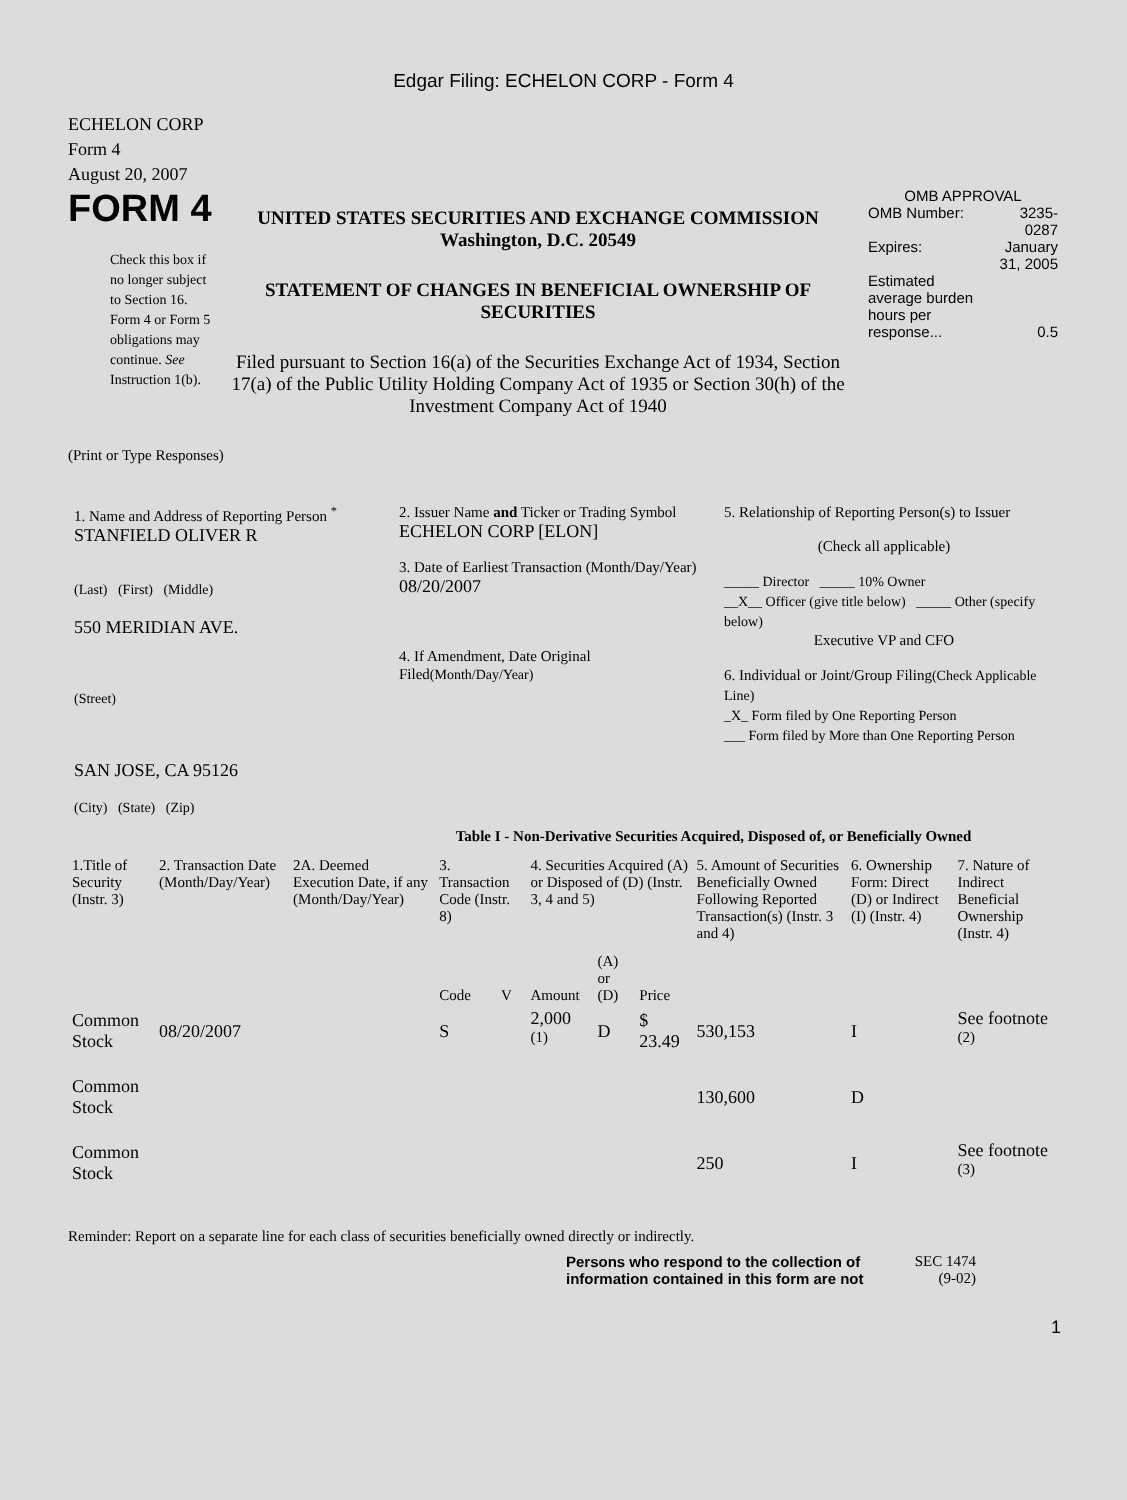Edgar Filing: ECHELON CORP - Form 4
ECHELON CORP
Form 4
August 20, 2007
FORM 4
Check this box if no longer subject to Section 16. Form 4 or Form 5 obligations may continue. See Instruction 1(b).
UNITED STATES SECURITIES AND EXCHANGE COMMISSION
Washington, D.C. 20549
STATEMENT OF CHANGES IN BENEFICIAL OWNERSHIP OF SECURITIES
Filed pursuant to Section 16(a) of the Securities Exchange Act of 1934, Section 17(a) of the Public Utility Holding Company Act of 1935 or Section 30(h) of the Investment Company Act of 1940
OMB APPROVAL
| OMB Number: | 3235-0287 |
| Expires: | January 31, 2005 |
| Estimated average burden hours per response... | 0.5 |
(Print or Type Responses)
1. Name and Address of Reporting Person <sup>*</sup>
STANFIELD OLIVER R
(Last) (First) (Middle)
550 MERIDIAN AVE.
(Street)
SAN JOSE, CA 95126
(City) (State) (Zip)
2. Issuer Name and Ticker or Trading Symbol
ECHELON CORP [ELON]
3. Date of Earliest Transaction (Month/Day/Year)
08/20/2007
4. If Amendment, Date Original Filed(Month/Day/Year)
5. Relationship of Reporting Person(s) to Issuer
(Check all applicable)
_____ Director _____ 10% Owner
__X__ Officer (give title below) _____ Other (specify below)
Executive VP and CFO
6. Individual or Joint/Group Filing(Check Applicable Line)
_X_ Form filed by One Reporting Person
___ Form filed by More than One Reporting Person
Table I - Non-Derivative Securities Acquired, Disposed of, or Beneficially Owned
| 1.Title of Security (Instr. 3) | 2. Transaction Date (Month/Day/Year) | 2A. Deemed Execution Date, if any (Month/Day/Year) | 3. Transaction Code (Instr. 8) | | 4. Securities Acquired (A) or Disposed of (D) (Instr. 3, 4 and 5) | | | 5. Amount of Securities Beneficially Owned Following Reported Transaction(s) (Instr. 3 and 4) | 6. Ownership Form: Direct (D) or Indirect (I) (Instr. 4) | 7. Nature of Indirect Beneficial Ownership (Instr. 4) |
| --- | --- | --- | --- | --- | --- | --- | --- | --- | --- | --- |
| | | | Code | V | Amount | (A) or (D) | Price | | | |
| Common Stock | 08/20/2007 | | S | | 2,000 <sup>(1)</sup> | D | $ 23.49 | 530,153 | I | See footnote <sup>(2)</sup> |
| Common Stock | | | | | | | | 130,600 | D | |
| Common Stock | | | | | | | | 250 | I | See footnote <sup>(3)</sup> |
Reminder: Report on a separate line for each class of securities beneficially owned directly or indirectly.
Persons who respond to the collection of information contained in this form are not
SEC 1474 (9-02)
1